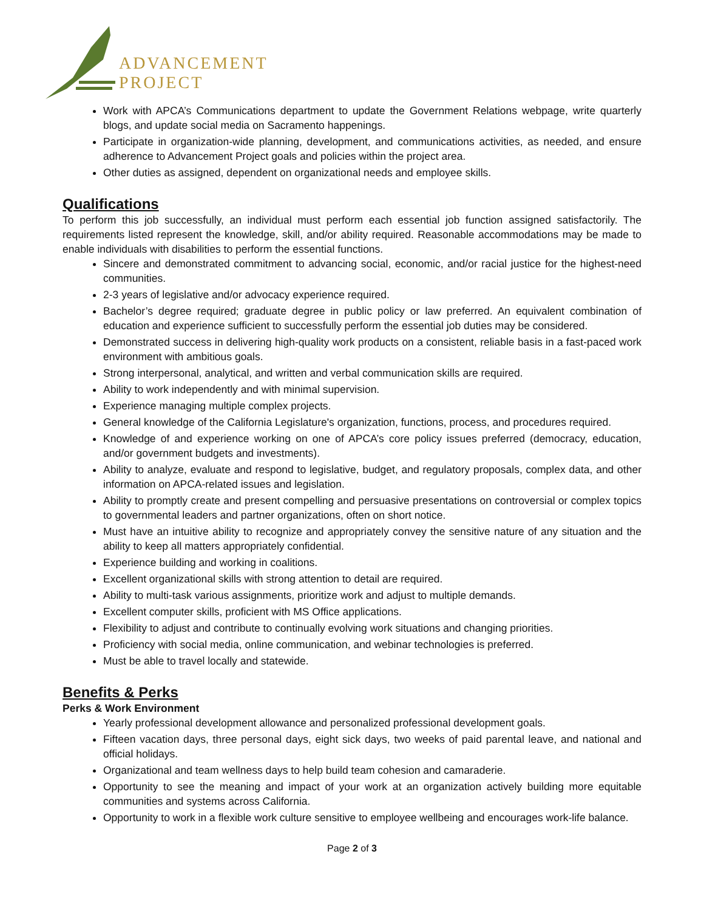ADVANCEMENT
PROJECT
Work with APCA’s Communications department to update the Government Relations webpage, write quarterly blogs, and update social media on Sacramento happenings.
Participate in organization-wide planning, development, and communications activities, as needed, and ensure adherence to Advancement Project goals and policies within the project area.
Other duties as assigned, dependent on organizational needs and employee skills.
Qualifications
To perform this job successfully, an individual must perform each essential job function assigned satisfactorily. The requirements listed represent the knowledge, skill, and/or ability required. Reasonable accommodations may be made to enable individuals with disabilities to perform the essential functions.
Sincere and demonstrated commitment to advancing social, economic, and/or racial justice for the highest-need communities.
2-3 years of legislative and/or advocacy experience required.
Bachelor’s degree required; graduate degree in public policy or law preferred. An equivalent combination of education and experience sufficient to successfully perform the essential job duties may be considered.
Demonstrated success in delivering high-quality work products on a consistent, reliable basis in a fast-paced work environment with ambitious goals.
Strong interpersonal, analytical, and written and verbal communication skills are required.
Ability to work independently and with minimal supervision.
Experience managing multiple complex projects.
General knowledge of the California Legislature's organization, functions, process, and procedures required.
Knowledge of and experience working on one of APCA’s core policy issues preferred (democracy, education, and/or government budgets and investments).
Ability to analyze, evaluate and respond to legislative, budget, and regulatory proposals, complex data, and other information on APCA-related issues and legislation.
Ability to promptly create and present compelling and persuasive presentations on controversial or complex topics to governmental leaders and partner organizations, often on short notice.
Must have an intuitive ability to recognize and appropriately convey the sensitive nature of any situation and the ability to keep all matters appropriately confidential.
Experience building and working in coalitions.
Excellent organizational skills with strong attention to detail are required.
Ability to multi-task various assignments, prioritize work and adjust to multiple demands.
Excellent computer skills, proficient with MS Office applications.
Flexibility to adjust and contribute to continually evolving work situations and changing priorities.
Proficiency with social media, online communication, and webinar technologies is preferred.
Must be able to travel locally and statewide.
Benefits & Perks
Perks & Work Environment
Yearly professional development allowance and personalized professional development goals.
Fifteen vacation days, three personal days, eight sick days, two weeks of paid parental leave, and national and official holidays.
Organizational and team wellness days to help build team cohesion and camaraderie.
Opportunity to see the meaning and impact of your work at an organization actively building more equitable communities and systems across California.
Opportunity to work in a flexible work culture sensitive to employee wellbeing and encourages work-life balance.
Page 2 of 3